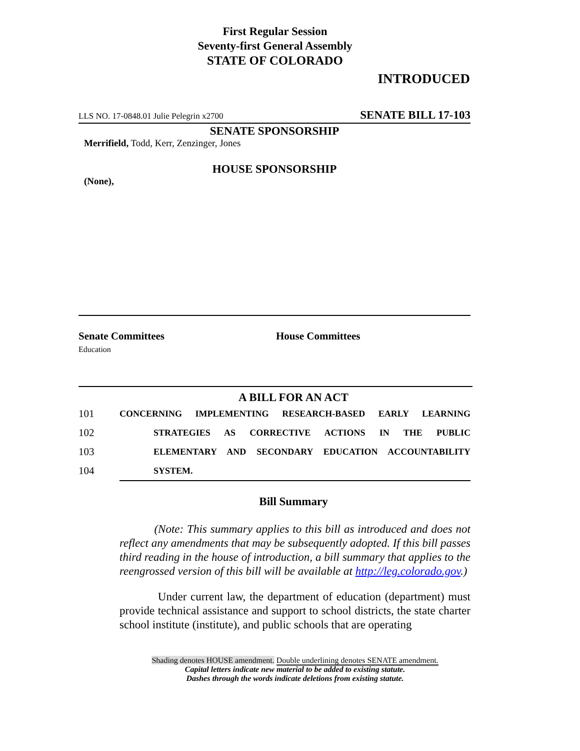First Regular Session
Seventy-first General Assembly
STATE OF COLORADO
INTRODUCED
LLS NO. 17-0848.01 Julie Pelegrin x2700 SENATE BILL 17-103
SENATE SPONSORSHIP
Merrifield, Todd, Kerr, Zenzinger, Jones
HOUSE SPONSORSHIP
(None),
Senate Committees
Education
House Committees
A BILL FOR AN ACT
101 CONCERNING IMPLEMENTING RESEARCH-BASED EARLY LEARNING
102 STRATEGIES AS CORRECTIVE ACTIONS IN THE PUBLIC
103 ELEMENTARY AND SECONDARY EDUCATION ACCOUNTABILITY
104 SYSTEM.
Bill Summary
(Note: This summary applies to this bill as introduced and does not reflect any amendments that may be subsequently adopted. If this bill passes third reading in the house of introduction, a bill summary that applies to the reengrossed version of this bill will be available at http://leg.colorado.gov.)
Under current law, the department of education (department) must provide technical assistance and support to school districts, the state charter school institute (institute), and public schools that are operating
Shading denotes HOUSE amendment. Double underlining denotes SENATE amendment.
Capital letters indicate new material to be added to existing statute.
Dashes through the words indicate deletions from existing statute.